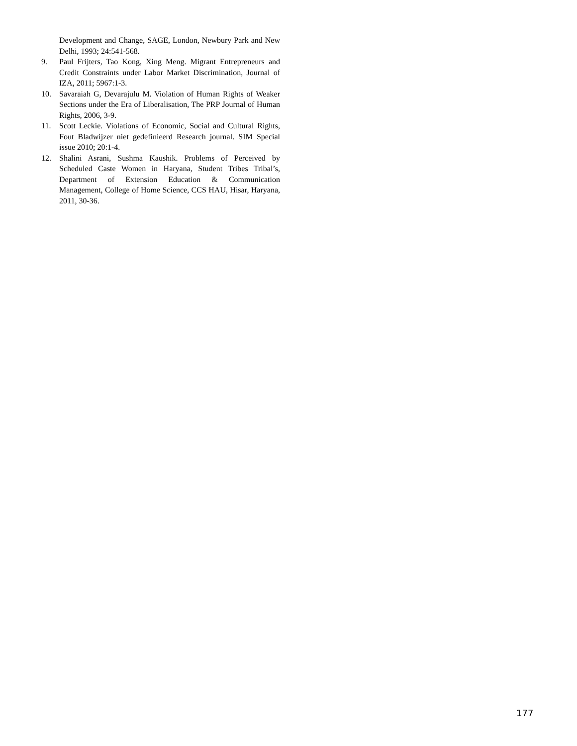Development and Change, SAGE, London, Newbury Park and New Delhi, 1993; 24:541-568.
9. Paul Frijters, Tao Kong, Xing Meng. Migrant Entrepreneurs and Credit Constraints under Labor Market Discrimination, Journal of IZA, 2011; 5967:1-3.
10. Savaraiah G, Devarajulu M. Violation of Human Rights of Weaker Sections under the Era of Liberalisation, The PRP Journal of Human Rights, 2006, 3-9.
11. Scott Leckie. Violations of Economic, Social and Cultural Rights, Fout Bladwijzer niet gedefinieerd Research journal. SIM Special issue 2010; 20:1-4.
12. Shalini Asrani, Sushma Kaushik. Problems of Perceived by Scheduled Caste Women in Haryana, Student Tribes Tribal’s, Department of Extension Education & Communication Management, College of Home Science, CCS HAU, Hisar, Haryana, 2011, 30-36.
177